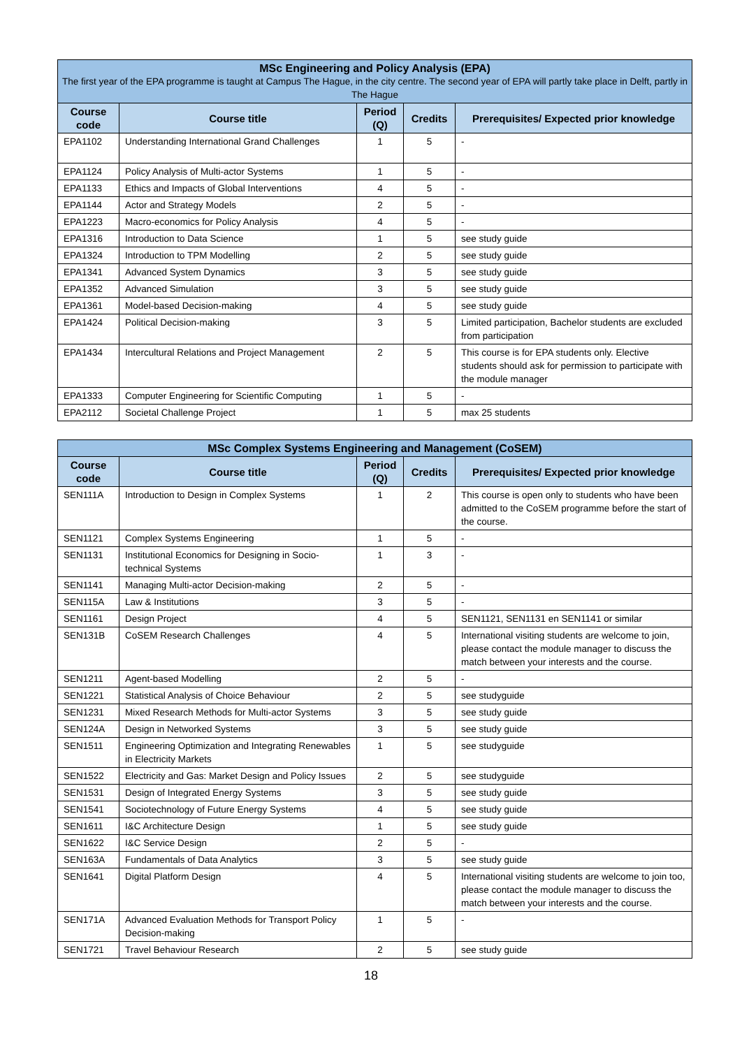| MSc Engineering and Policy Analysis (EPA) The first year of the EPA programme is taught at Campus The Hague, in the city centre. The second year of EPA will partly take place in Delft, partly in The Hague | | | | |
| --- | --- | --- | --- | --- |
| Course code | Course title | Period (Q) | Credits | Prerequisites/ Expected prior knowledge |
| EPA1102 | Understanding International Grand Challenges | 1 | 5 | - |
| EPA1124 | Policy Analysis of Multi-actor Systems | 1 | 5 | - |
| EPA1133 | Ethics and Impacts of Global Interventions | 4 | 5 | - |
| EPA1144 | Actor and Strategy Models | 2 | 5 | - |
| EPA1223 | Macro-economics for Policy Analysis | 4 | 5 | - |
| EPA1316 | Introduction to Data Science | 1 | 5 | see study guide |
| EPA1324 | Introduction to TPM Modelling | 2 | 5 | see study guide |
| EPA1341 | Advanced System Dynamics | 3 | 5 | see study guide |
| EPA1352 | Advanced Simulation | 3 | 5 | see study guide |
| EPA1361 | Model-based Decision-making | 4 | 5 | see study guide |
| EPA1424 | Political Decision-making | 3 | 5 | Limited participation, Bachelor students are excluded from participation |
| EPA1434 | Intercultural Relations and Project Management | 2 | 5 | This course is for EPA students only. Elective students should ask for permission to participate with the module manager |
| EPA1333 | Computer Engineering for Scientific Computing | 1 | 5 | - |
| EPA2112 | Societal Challenge Project | 1 | 5 | max 25 students |
| MSc Complex Systems Engineering and Management (CoSEM) | | | | |
| --- | --- | --- | --- | --- |
| Course code | Course title | Period (Q) | Credits | Prerequisites/ Expected prior knowledge |
| SEN111A | Introduction to Design in Complex Systems | 1 | 2 | This course is open only to students who have been admitted to the CoSEM programme before the start of the course. |
| SEN1121 | Complex Systems Engineering | 1 | 5 | - |
| SEN1131 | Institutional Economics for Designing in Socio-technical Systems | 1 | 3 | - |
| SEN1141 | Managing Multi-actor Decision-making | 2 | 5 | - |
| SEN115A | Law & Institutions | 3 | 5 | - |
| SEN1161 | Design Project | 4 | 5 | SEN1121, SEN1131 en SEN1141 or similar |
| SEN131B | CoSEM Research Challenges | 4 | 5 | International visiting students are welcome to join, please contact the module manager to discuss the match between your interests and the course. |
| SEN1211 | Agent-based Modelling | 2 | 5 | - |
| SEN1221 | Statistical Analysis of Choice Behaviour | 2 | 5 | see studyguide |
| SEN1231 | Mixed Research Methods for Multi-actor Systems | 3 | 5 | see study guide |
| SEN124A | Design in Networked Systems | 3 | 5 | see study guide |
| SEN1511 | Engineering Optimization and Integrating Renewables in Electricity Markets | 1 | 5 | see studyguide |
| SEN1522 | Electricity and Gas: Market Design and Policy Issues | 2 | 5 | see studyguide |
| SEN1531 | Design of Integrated Energy Systems | 3 | 5 | see study guide |
| SEN1541 | Sociotechnology of Future Energy Systems | 4 | 5 | see study guide |
| SEN1611 | I&C Architecture Design | 1 | 5 | see study guide |
| SEN1622 | I&C Service Design | 2 | 5 | - |
| SEN163A | Fundamentals of Data Analytics | 3 | 5 | see study guide |
| SEN1641 | Digital Platform Design | 4 | 5 | International visiting students are welcome to join too, please contact the module manager to discuss the match between your interests and the course. |
| SEN171A | Advanced Evaluation Methods for Transport Policy Decision-making | 1 | 5 | - |
| SEN1721 | Travel Behaviour Research | 2 | 5 | see study guide |
18